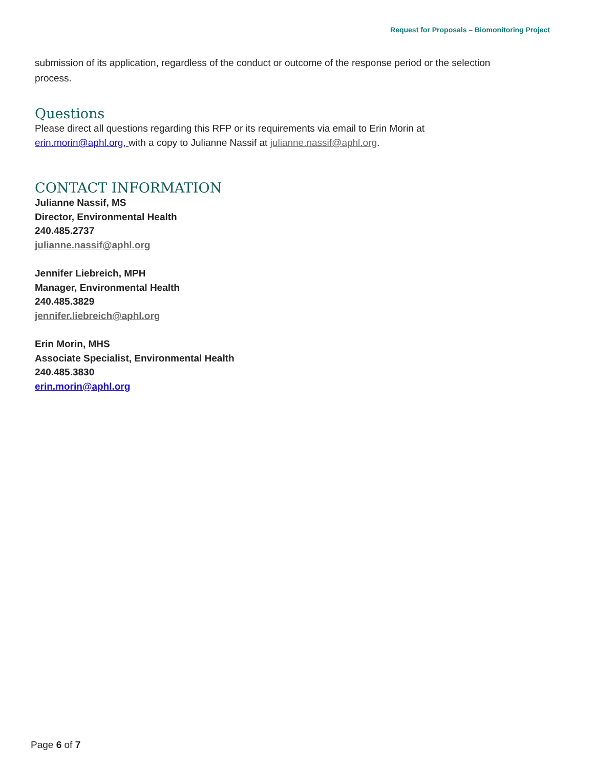Request for Proposals – Biomonitoring Project
submission of its application, regardless of the conduct or outcome of the response period or the selection process.
Questions
Please direct all questions regarding this RFP or its requirements via email to Erin Morin at erin.morin@aphl.org, with a copy to Julianne Nassif at julianne.nassif@aphl.org.
CONTACT INFORMATION
Julianne Nassif, MS
Director, Environmental Health
240.485.2737
julianne.nassif@aphl.org
Jennifer Liebreich, MPH
Manager, Environmental Health
240.485.3829
jennifer.liebreich@aphl.org
Erin Morin, MHS
Associate Specialist, Environmental Health
240.485.3830
erin.morin@aphl.org
Page 6 of 7